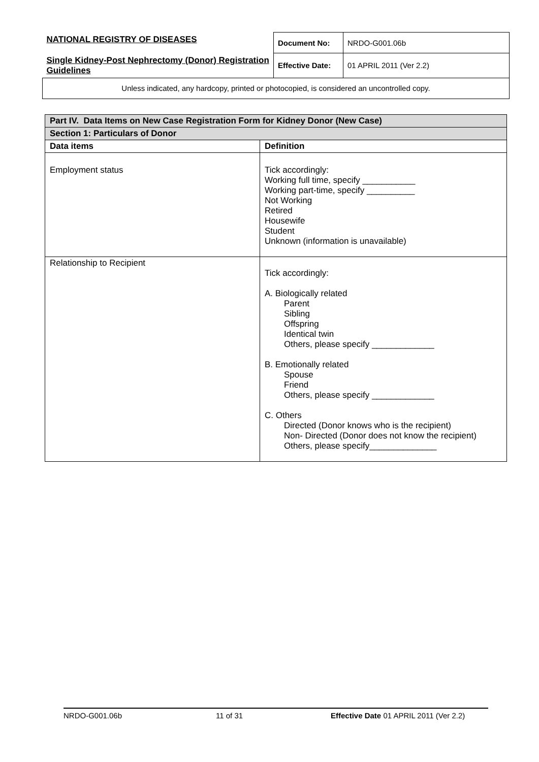| NATIONAL REGISTRY OF DISEASES | Document No: | NRDO-G001.06b |
| Single Kidney-Post Nephrectomy (Donor) Registration Guidelines | Effective Date: | 01 APRIL 2011 (Ver 2.2) |
| Unless indicated, any hardcopy, printed or photocopied, is considered an uncontrolled copy. | | |
| Part IV. Data Items on New Case Registration Form for Kidney Donor (New Case) | |
| --- | --- |
| Section 1: Particulars of Donor | |
| Data items | Definition |
| Employment status | Tick accordingly: Working full time, specify ___________ Working part-time, specify __________ Not Working Retired Housewife Student Unknown (information is unavailable) |
| Relationship to Recipient | Tick accordingly: A. Biologically related Parent Sibling Offspring Identical twin Others, please specify _____________ B. Emotionally related Spouse Friend Others, please specify _____________ C. Others Directed (Donor knows who is the recipient) Non- Directed (Donor does not know the recipient) Others, please specify______________ |
NRDO-G001.06b 11 of 31 Effective Date 01 APRIL 2011 (Ver 2.2)